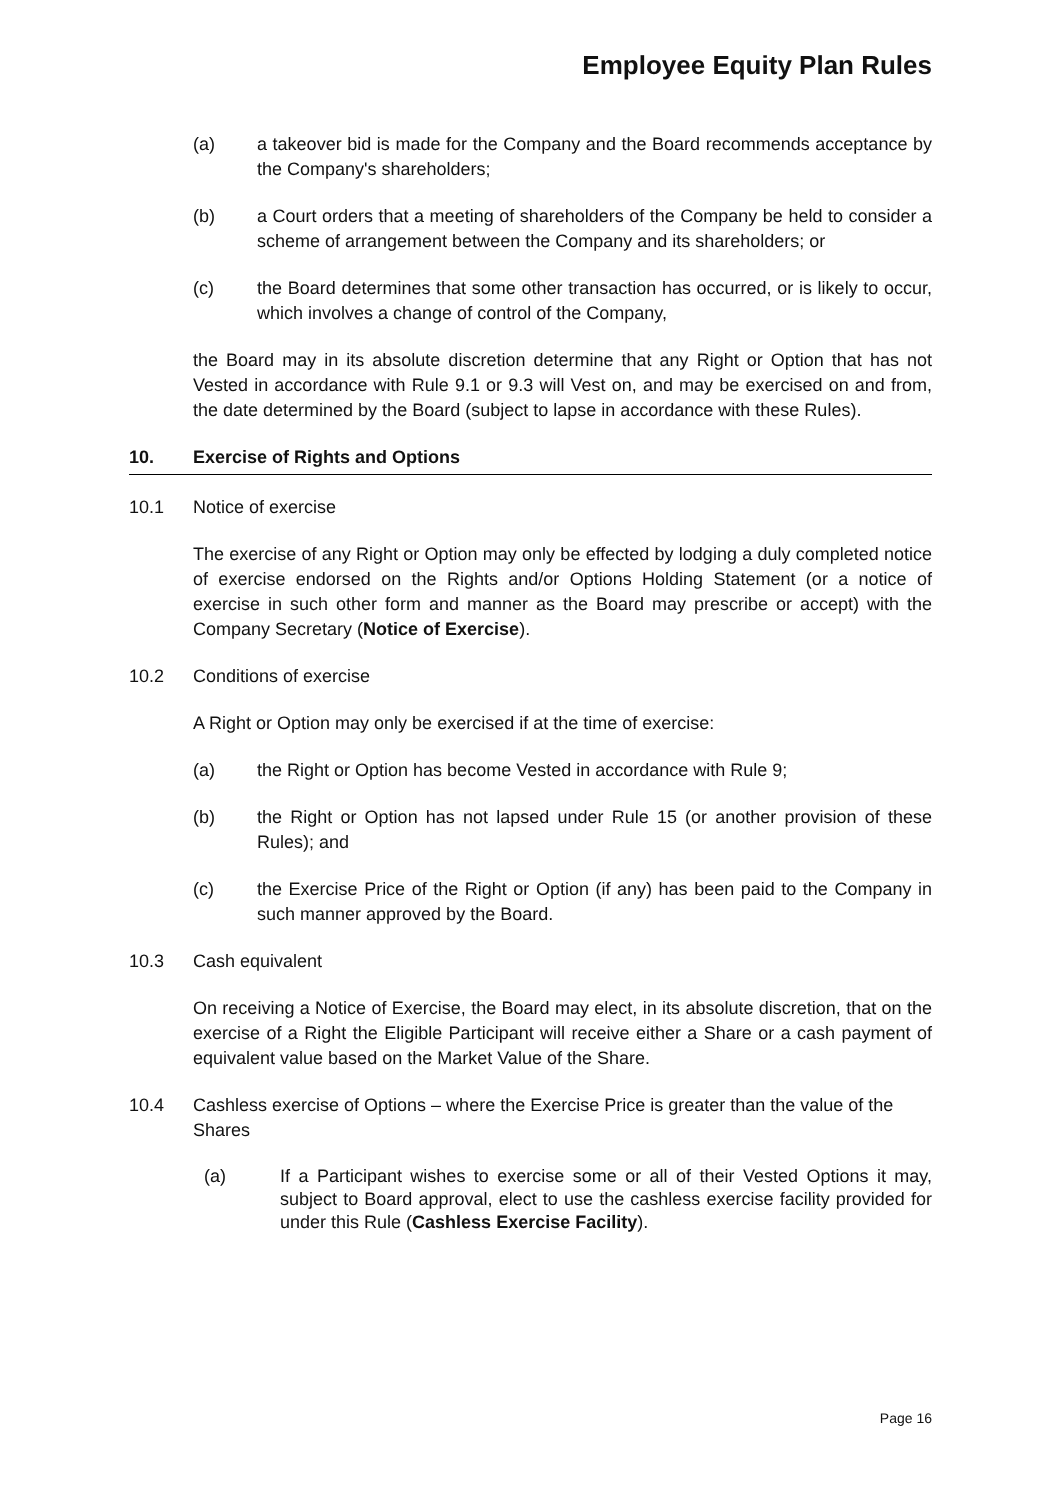Employee Equity Plan Rules
(a) a takeover bid is made for the Company and the Board recommends acceptance by the Company's shareholders;
(b) a Court orders that a meeting of shareholders of the Company be held to consider a scheme of arrangement between the Company and its shareholders; or
(c) the Board determines that some other transaction has occurred, or is likely to occur, which involves a change of control of the Company,
the Board may in its absolute discretion determine that any Right or Option that has not Vested in accordance with Rule 9.1 or 9.3 will Vest on, and may be exercised on and from, the date determined by the Board (subject to lapse in accordance with these Rules).
10. Exercise of Rights and Options
10.1 Notice of exercise
The exercise of any Right or Option may only be effected by lodging a duly completed notice of exercise endorsed on the Rights and/or Options Holding Statement (or a notice of exercise in such other form and manner as the Board may prescribe or accept) with the Company Secretary (Notice of Exercise).
10.2 Conditions of exercise
A Right or Option may only be exercised if at the time of exercise:
(a) the Right or Option has become Vested in accordance with Rule 9;
(b) the Right or Option has not lapsed under Rule 15 (or another provision of these Rules); and
(c) the Exercise Price of the Right or Option (if any) has been paid to the Company in such manner approved by the Board.
10.3 Cash equivalent
On receiving a Notice of Exercise, the Board may elect, in its absolute discretion, that on the exercise of a Right the Eligible Participant will receive either a Share or a cash payment of equivalent value based on the Market Value of the Share.
10.4 Cashless exercise of Options – where the Exercise Price is greater than the value of the Shares
(a) If a Participant wishes to exercise some or all of their Vested Options it may, subject to Board approval, elect to use the cashless exercise facility provided for under this Rule (Cashless Exercise Facility).
Page 16